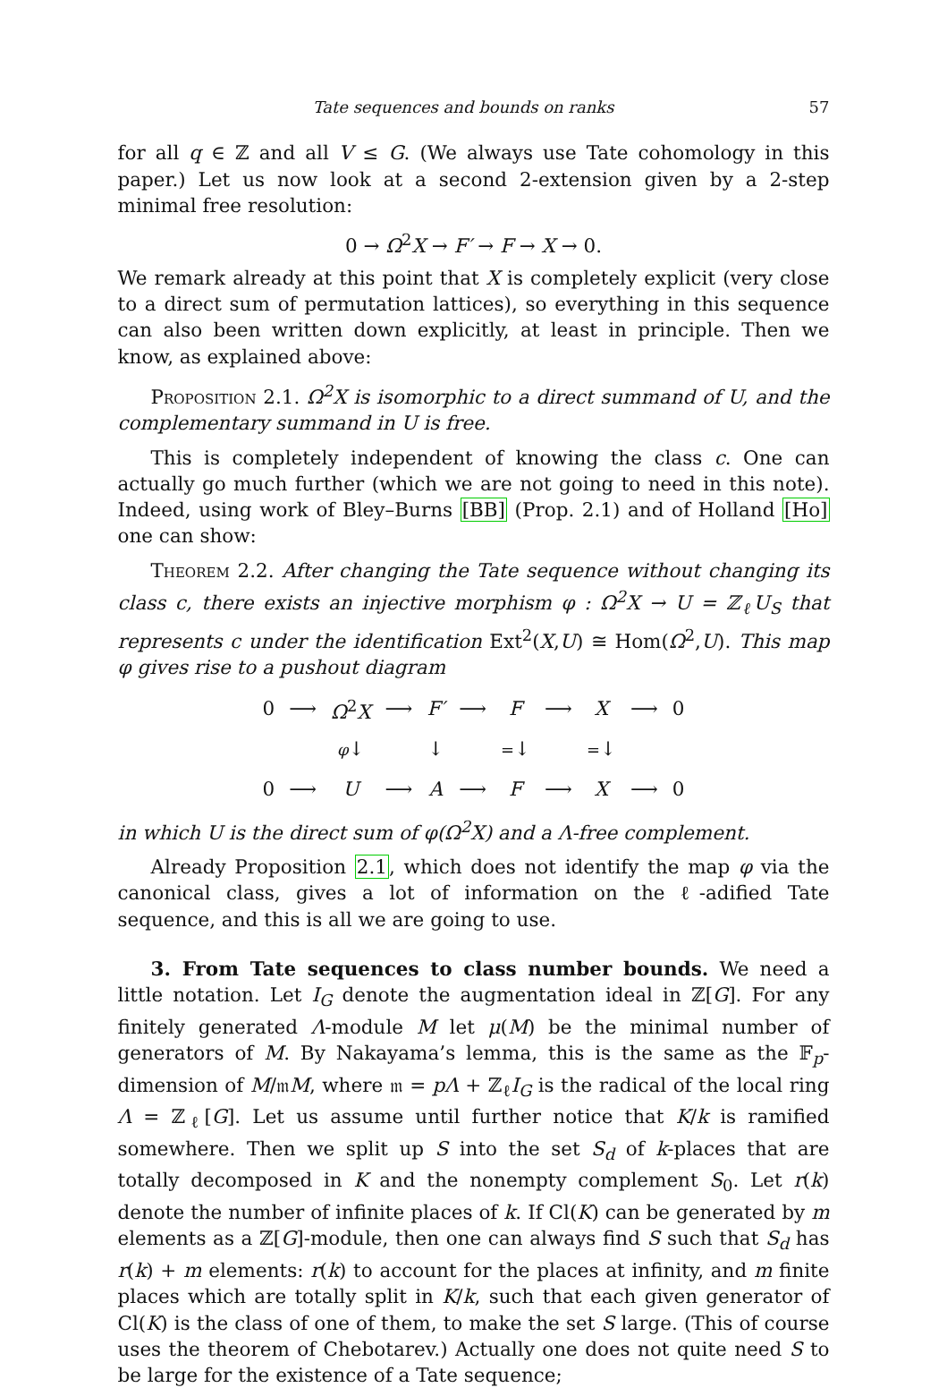Tate sequences and bounds on ranks 57
for all q ∈ ℤ and all V ≤ G. (We always use Tate cohomology in this paper.) Let us now look at a second 2-extension given by a 2-step minimal free resolution:
0 → Ω<sup>2</sup>X → F′ → F → X → 0.
We remark already at this point that X is completely explicit (very close to a direct sum of permutation lattices), so everything in this sequence can also been written down explicitly, at least in principle. Then we know, as explained above:
Proposition 2.1. Ω<sup>2</sup>X is isomorphic to a direct summand of U, and the complementary summand in U is free.
This is completely independent of knowing the class c. One can actually go much further (which we are not going to need in this note). Indeed, using work of Bley–Burns [BB] (Prop. 2.1) and of Holland [Ho] one can show:
Theorem 2.2. After changing the Tate sequence without changing its class c, there exists an injective morphism φ : Ω<sup>2</sup>X → U = ℤ<sub>ℓ</sub>U<sub>S</sub> that represents c under the identification Ext<sup>2</sup>(X,U) ≅ Hom(Ω<sup>2</sup>,U). This map φ gives rise to a pushout diagram
| 0 | ⟶ | Ω<sup>2</sup> X | ⟶ | F′ | ⟶ | F | ⟶ | X | ⟶ | 0 |
| | | φ ↓ | | ↓ | | = ↓ | | = ↓ | | |
| 0 | ⟶ | U | ⟶ | A | ⟶ | F | ⟶ | X | ⟶ | 0 |
in which U is the direct sum of φ(Ω<sup>2</sup>X) and a Λ-free complement.
Already Proposition 2.1, which does not identify the map φ via the canonical class, gives a lot of information on the ℓ-adified Tate sequence, and this is all we are going to use.
3. From Tate sequences to class number bounds. We need a little notation. Let I<sub>G</sub> denote the augmentation ideal in ℤ[G]. For any finitely generated Λ-module M let μ(M) be the minimal number of generators of M. By Nakayama’s lemma, this is the same as the 𝔽<sub>p</sub>-dimension of M/𝔪M, where 𝔪 = pΛ + ℤ<sub>ℓ</sub>I<sub>G</sub> is the radical of the local ring Λ = ℤ<sub>ℓ</sub>[G]. Let us assume until further notice that K/k is ramified somewhere. Then we split up S into the set S<sub>d</sub> of k-places that are totally decomposed in K and the nonempty complement S<sub>0</sub>. Let r(k) denote the number of infinite places of k. If Cl(K) can be generated by m elements as a ℤ[G]-module, then one can always find S such that S<sub>d</sub> has r(k) + m elements: r(k) to account for the places at infinity, and m finite places which are totally split in K/k, such that each given generator of Cl(K) is the class of one of them, to make the set S large. (This of course uses the theorem of Chebotarev.) Actually one does not quite need S to be large for the existence of a Tate sequence;